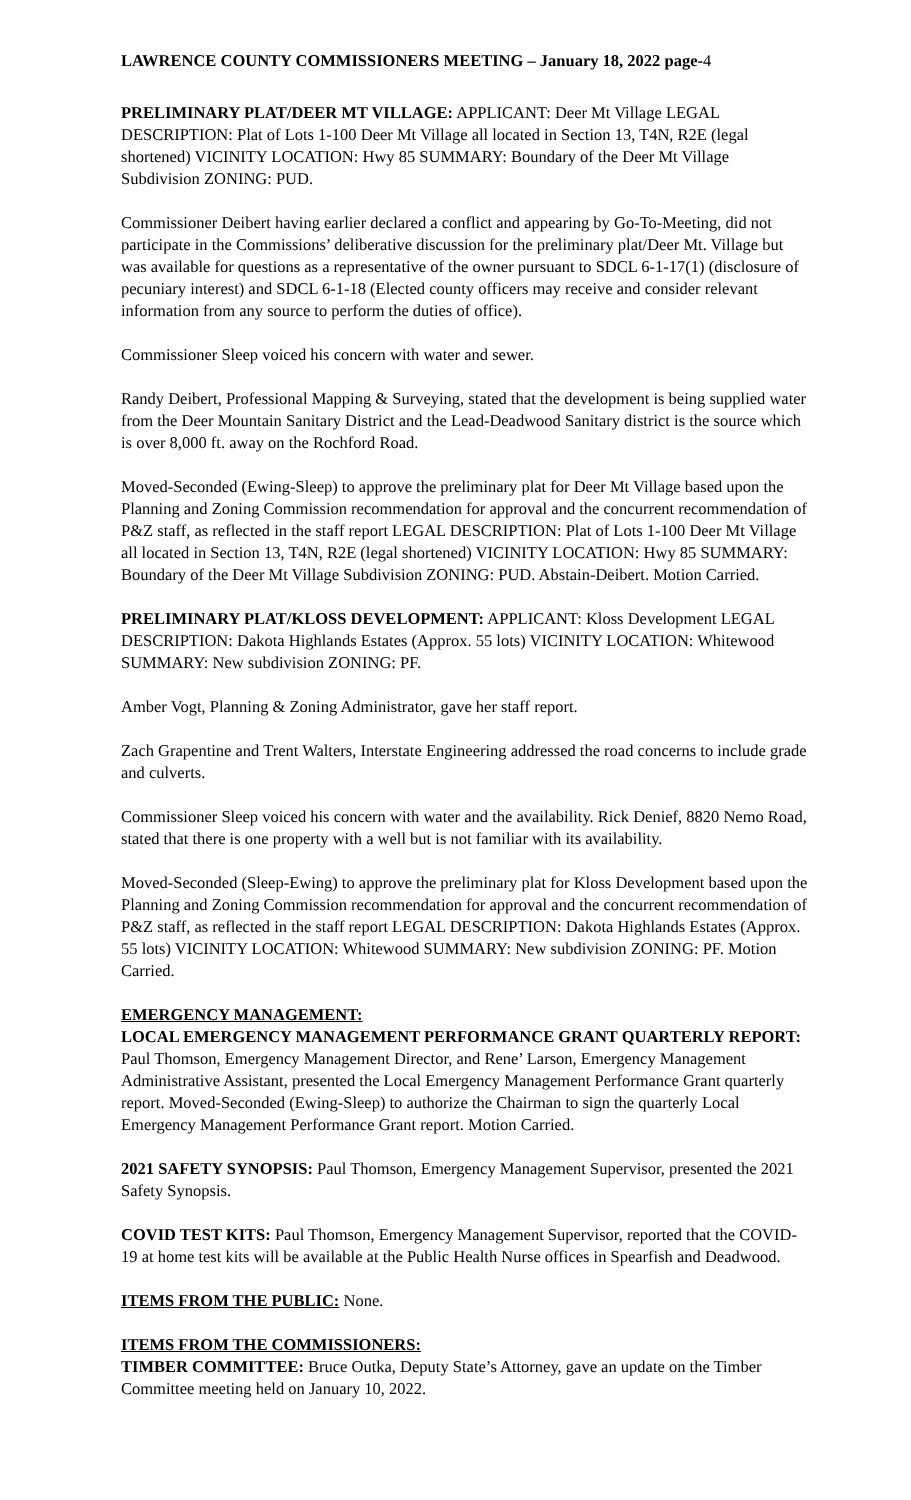LAWRENCE COUNTY COMMISSIONERS MEETING – January 18, 2022 page-4
PRELIMINARY PLAT/DEER MT VILLAGE: APPLICANT: Deer Mt Village LEGAL DESCRIPTION: Plat of Lots 1-100 Deer Mt Village all located in Section 13, T4N, R2E (legal shortened) VICINITY LOCATION: Hwy 85 SUMMARY: Boundary of the Deer Mt Village Subdivision ZONING: PUD.
Commissioner Deibert having earlier declared a conflict and appearing by Go-To-Meeting, did not participate in the Commissions’ deliberative discussion for the preliminary plat/Deer Mt. Village but was available for questions as a representative of the owner pursuant to SDCL 6-1-17(1) (disclosure of pecuniary interest) and SDCL 6-1-18 (Elected county officers may receive and consider relevant information from any source to perform the duties of office).
Commissioner Sleep voiced his concern with water and sewer.
Randy Deibert, Professional Mapping & Surveying, stated that the development is being supplied water from the Deer Mountain Sanitary District and the Lead-Deadwood Sanitary district is the source which is over 8,000 ft. away on the Rochford Road.
Moved-Seconded (Ewing-Sleep) to approve the preliminary plat for Deer Mt Village based upon the Planning and Zoning Commission recommendation for approval and the concurrent recommendation of P&Z staff, as reflected in the staff report LEGAL DESCRIPTION: Plat of Lots 1-100 Deer Mt Village all located in Section 13, T4N, R2E (legal shortened) VICINITY LOCATION: Hwy 85 SUMMARY: Boundary of the Deer Mt Village Subdivision ZONING: PUD. Abstain-Deibert. Motion Carried.
PRELIMINARY PLAT/KLOSS DEVELOPMENT: APPLICANT: Kloss Development LEGAL DESCRIPTION: Dakota Highlands Estates (Approx. 55 lots) VICINITY LOCATION: Whitewood SUMMARY: New subdivision ZONING: PF.
Amber Vogt, Planning & Zoning Administrator, gave her staff report.
Zach Grapentine and Trent Walters, Interstate Engineering addressed the road concerns to include grade and culverts.
Commissioner Sleep voiced his concern with water and the availability. Rick Denief, 8820 Nemo Road, stated that there is one property with a well but is not familiar with its availability.
Moved-Seconded (Sleep-Ewing) to approve the preliminary plat for Kloss Development based upon the Planning and Zoning Commission recommendation for approval and the concurrent recommendation of P&Z staff, as reflected in the staff report LEGAL DESCRIPTION: Dakota Highlands Estates (Approx. 55 lots) VICINITY LOCATION: Whitewood SUMMARY: New subdivision ZONING: PF. Motion Carried.
EMERGENCY MANAGEMENT:
LOCAL EMERGENCY MANAGEMENT PERFORMANCE GRANT QUARTERLY REPORT: Paul Thomson, Emergency Management Director, and Rene’ Larson, Emergency Management Administrative Assistant, presented the Local Emergency Management Performance Grant quarterly report. Moved-Seconded (Ewing-Sleep) to authorize the Chairman to sign the quarterly Local Emergency Management Performance Grant report. Motion Carried.
2021 SAFETY SYNOPSIS: Paul Thomson, Emergency Management Supervisor, presented the 2021 Safety Synopsis.
COVID TEST KITS: Paul Thomson, Emergency Management Supervisor, reported that the COVID-19 at home test kits will be available at the Public Health Nurse offices in Spearfish and Deadwood.
ITEMS FROM THE PUBLIC: None.
ITEMS FROM THE COMMISSIONERS:
TIMBER COMMITTEE: Bruce Outka, Deputy State’s Attorney, gave an update on the Timber Committee meeting held on January 10, 2022.